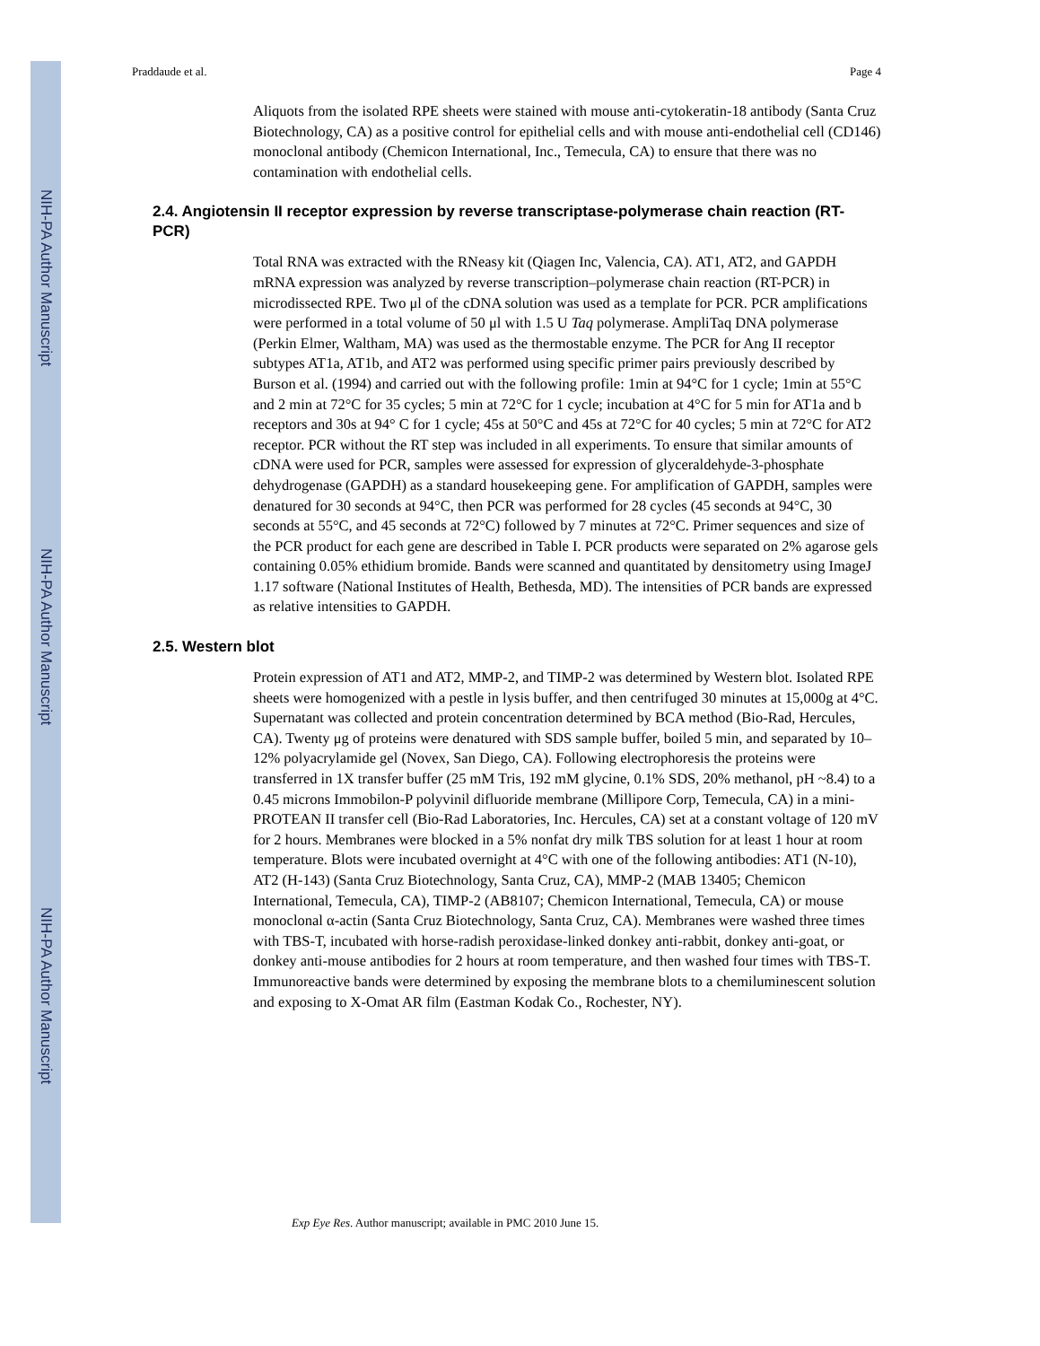NIH-PA Author Manuscript
NIH-PA Author Manuscript
NIH-PA Author Manuscript
Praddaude et al. Page 4
Aliquots from the isolated RPE sheets were stained with mouse anti-cytokeratin-18 antibody (Santa Cruz Biotechnology, CA) as a positive control for epithelial cells and with mouse anti-endothelial cell (CD146) monoclonal antibody (Chemicon International, Inc., Temecula, CA) to ensure that there was no contamination with endothelial cells.
2.4. Angiotensin II receptor expression by reverse transcriptase-polymerase chain reaction (RT-PCR)
Total RNA was extracted with the RNeasy kit (Qiagen Inc, Valencia, CA). AT1, AT2, and GAPDH mRNA expression was analyzed by reverse transcription–polymerase chain reaction (RT-PCR) in microdissected RPE. Two μl of the cDNA solution was used as a template for PCR. PCR amplifications were performed in a total volume of 50 μl with 1.5 U Taq polymerase. AmpliTaq DNA polymerase (Perkin Elmer, Waltham, MA) was used as the thermostable enzyme. The PCR for Ang II receptor subtypes AT1a, AT1b, and AT2 was performed using specific primer pairs previously described by Burson et al. (1994) and carried out with the following profile: 1min at 94°C for 1 cycle; 1min at 55°C and 2 min at 72°C for 35 cycles; 5 min at 72°C for 1 cycle; incubation at 4°C for 5 min for AT1a and b receptors and 30s at 94° C for 1 cycle; 45s at 50°C and 45s at 72°C for 40 cycles; 5 min at 72°C for AT2 receptor. PCR without the RT step was included in all experiments. To ensure that similar amounts of cDNA were used for PCR, samples were assessed for expression of glyceraldehyde-3-phosphate dehydrogenase (GAPDH) as a standard housekeeping gene. For amplification of GAPDH, samples were denatured for 30 seconds at 94°C, then PCR was performed for 28 cycles (45 seconds at 94°C, 30 seconds at 55°C, and 45 seconds at 72°C) followed by 7 minutes at 72°C. Primer sequences and size of the PCR product for each gene are described in Table I. PCR products were separated on 2% agarose gels containing 0.05% ethidium bromide. Bands were scanned and quantitated by densitometry using ImageJ 1.17 software (National Institutes of Health, Bethesda, MD). The intensities of PCR bands are expressed as relative intensities to GAPDH.
2.5. Western blot
Protein expression of AT1 and AT2, MMP-2, and TIMP-2 was determined by Western blot. Isolated RPE sheets were homogenized with a pestle in lysis buffer, and then centrifuged 30 minutes at 15,000g at 4°C. Supernatant was collected and protein concentration determined by BCA method (Bio-Rad, Hercules, CA). Twenty μg of proteins were denatured with SDS sample buffer, boiled 5 min, and separated by 10–12% polyacrylamide gel (Novex, San Diego, CA). Following electrophoresis the proteins were transferred in 1X transfer buffer (25 mM Tris, 192 mM glycine, 0.1% SDS, 20% methanol, pH ~8.4) to a 0.45 microns Immobilon-P polyvinil difluoride membrane (Millipore Corp, Temecula, CA) in a mini-PROTEAN II transfer cell (Bio-Rad Laboratories, Inc. Hercules, CA) set at a constant voltage of 120 mV for 2 hours. Membranes were blocked in a 5% nonfat dry milk TBS solution for at least 1 hour at room temperature. Blots were incubated overnight at 4°C with one of the following antibodies: AT1 (N-10), AT2 (H-143) (Santa Cruz Biotechnology, Santa Cruz, CA), MMP-2 (MAB 13405; Chemicon International, Temecula, CA), TIMP-2 (AB8107; Chemicon International, Temecula, CA) or mouse monoclonal α-actin (Santa Cruz Biotechnology, Santa Cruz, CA). Membranes were washed three times with TBS-T, incubated with horse-radish peroxidase-linked donkey anti-rabbit, donkey anti-goat, or donkey anti-mouse antibodies for 2 hours at room temperature, and then washed four times with TBS-T. Immunoreactive bands were determined by exposing the membrane blots to a chemiluminescent solution and exposing to X-Omat AR film (Eastman Kodak Co., Rochester, NY).
Exp Eye Res. Author manuscript; available in PMC 2010 June 15.